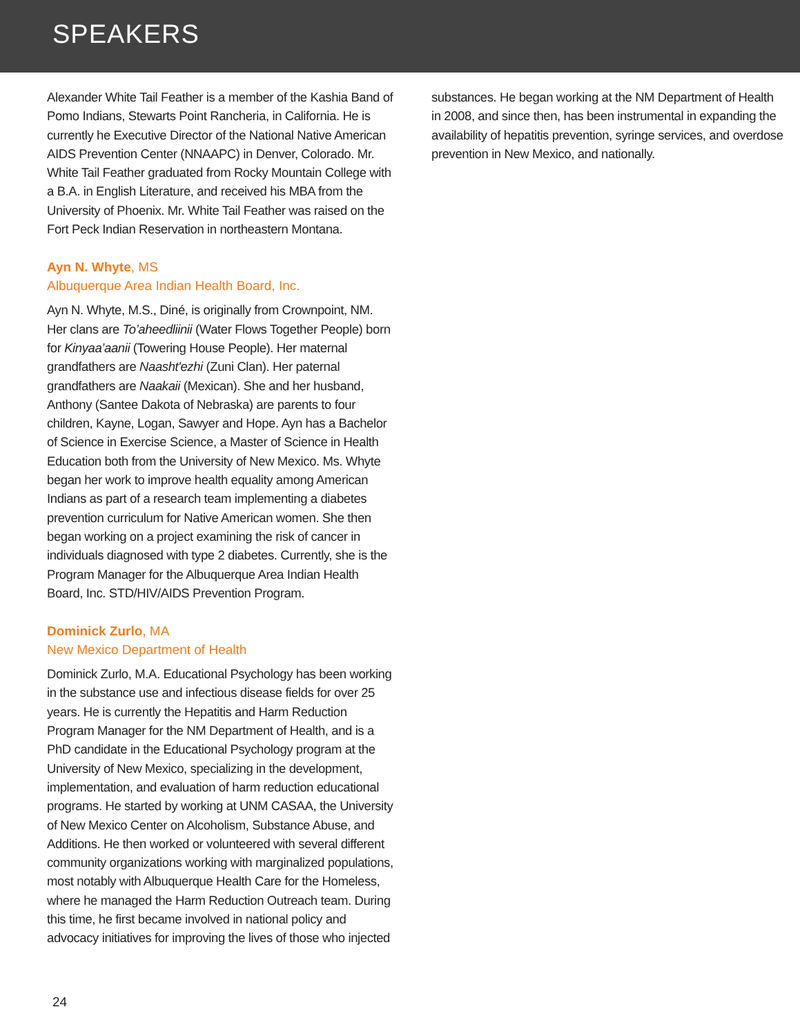SPEAKERS
Alexander White Tail Feather is a member of the Kashia Band of Pomo Indians, Stewarts Point Rancheria, in California. He is currently he Executive Director of the National Native American AIDS Prevention Center (NNAAPC) in Denver, Colorado. Mr. White Tail Feather graduated from Rocky Mountain College with a B.A. in English Literature, and received his MBA from the University of Phoenix. Mr. White Tail Feather was raised on the Fort Peck Indian Reservation in northeastern Montana.
Ayn N. Whyte, MS
Albuquerque Area Indian Health Board, Inc.
Ayn N. Whyte, M.S., Diné, is originally from Crownpoint, NM. Her clans are To’aheedliinii (Water Flows Together People) born for Kinyaa’aanii (Towering House People). Her maternal grandfathers are Naasht'ezhi (Zuni Clan). Her paternal grandfathers are Naakaii (Mexican). She and her husband, Anthony (Santee Dakota of Nebraska) are parents to four children, Kayne, Logan, Sawyer and Hope. Ayn has a Bachelor of Science in Exercise Science, a Master of Science in Health Education both from the University of New Mexico. Ms. Whyte began her work to improve health equality among American Indians as part of a research team implementing a diabetes prevention curriculum for Native American women. She then began working on a project examining the risk of cancer in individuals diagnosed with type 2 diabetes. Currently, she is the Program Manager for the Albuquerque Area Indian Health Board, Inc. STD/HIV/AIDS Prevention Program.
Dominick Zurlo, MA
New Mexico Department of Health
Dominick Zurlo, M.A. Educational Psychology has been working in the substance use and infectious disease fields for over 25 years. He is currently the Hepatitis and Harm Reduction Program Manager for the NM Department of Health, and is a PhD candidate in the Educational Psychology program at the University of New Mexico, specializing in the development, implementation, and evaluation of harm reduction educational programs. He started by working at UNM CASAA, the University of New Mexico Center on Alcoholism, Substance Abuse, and Additions. He then worked or volunteered with several different community organizations working with marginalized populations, most notably with Albuquerque Health Care for the Homeless, where he managed the Harm Reduction Outreach team. During this time, he first became involved in national policy and advocacy initiatives for improving the lives of those who injected
substances. He began working at the NM Department of Health in 2008, and since then, has been instrumental in expanding the availability of hepatitis prevention, syringe services, and overdose prevention in New Mexico, and nationally.
24